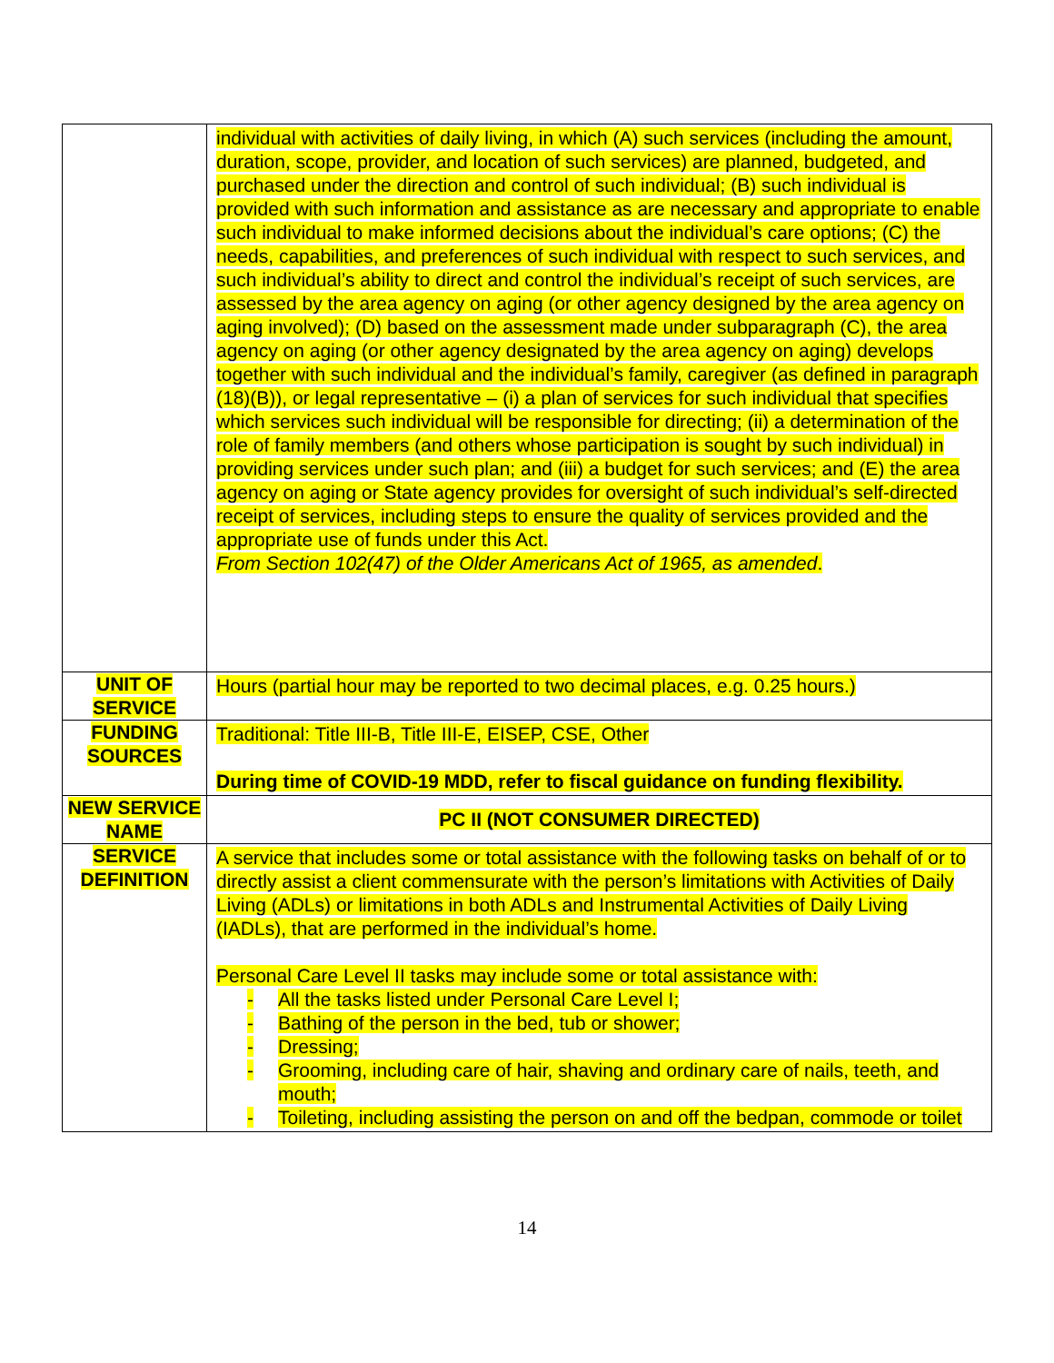| | individual with activities of daily living, in which (A) such services (including the amount, duration, scope, provider, and location of such services) are planned, budgeted, and purchased under the direction and control of such individual; (B) such individual is provided with such information and assistance as are necessary and appropriate to enable such individual to make informed decisions about the individual’s care options; (C) the needs, capabilities, and preferences of such individual with respect to such services, and such individual’s ability to direct and control the individual’s receipt of such services, are assessed by the area agency on aging (or other agency designed by the area agency on aging involved); (D) based on the assessment made under subparagraph (C), the area agency on aging (or other agency designated by the area agency on aging) develops together with such individual and the individual’s family, caregiver (as defined in paragraph (18)(B)), or legal representative – (i) a plan of services for such individual that specifies which services such individual will be responsible for directing; (ii) a determination of the role of family members (and others whose participation is sought by such individual) in providing services under such plan; and (iii) a budget for such services; and (E) the area agency on aging or State agency provides for oversight of such individual’s self-directed receipt of services, including steps to ensure the quality of services provided and the appropriate use of funds under this Act. From Section 102(47) of the Older Americans Act of 1965, as amended . |
| UNIT OF SERVICE | Hours (partial hour may be reported to two decimal places, e.g. 0.25 hours.) |
| FUNDING SOURCES | Traditional: Title III-B, Title III-E, EISEP, CSE, Other During time of COVID-19 MDD, refer to fiscal guidance on funding flexibility. |
| NEW SERVICE NAME | PC II (NOT CONSUMER DIRECTED) |
| SERVICE DEFINITION | A service that includes some or total assistance with the following tasks on behalf of or to directly assist a client commensurate with the person’s limitations with Activities of Daily Living (ADLs) or limitations in both ADLs and Instrumental Activities of Daily Living (IADLs), that are performed in the individual’s home. Personal Care Level II tasks may include some or total assistance with: - All the tasks listed under Personal Care Level I; - Bathing of the person in the bed, tub or shower; - Dressing; - Grooming, including care of hair, shaving and ordinary care of nails, teeth, and mouth; - Toileting, including assisting the person on and off the bedpan, commode or toilet |
14